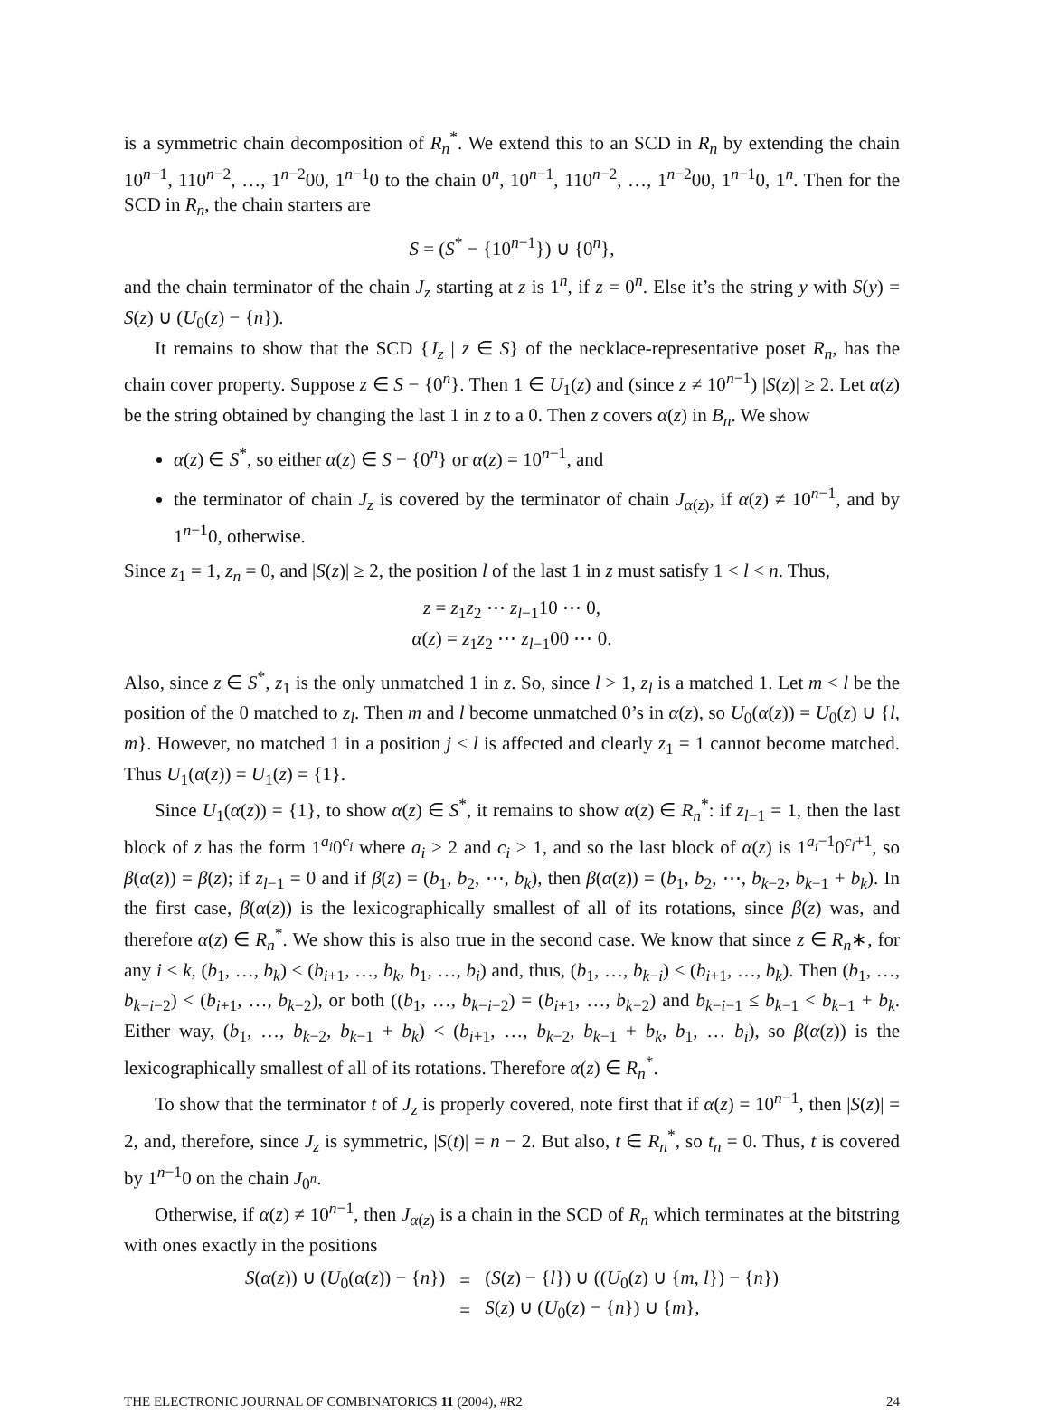is a symmetric chain decomposition of R<sub>n</sub><sup>*</sup>. We extend this to an SCD in R<sub>n</sub> by extending the chain 10<sup>n−1</sup>, 110<sup>n−2</sup>, …, 1<sup>n−2</sup>00, 1<sup>n−1</sup>0 to the chain 0<sup>n</sup>, 10<sup>n−1</sup>, 110<sup>n−2</sup>, …, 1<sup>n−2</sup>00, 1<sup>n−1</sup>0, 1<sup>n</sup>. Then for the SCD in R<sub>n</sub>, the chain starters are
S = (S<sup>*</sup> − {10<sup>n−1</sup>}) ∪ {0<sup>n</sup>},
and the chain terminator of the chain J<sub>z</sub> starting at z is 1<sup>n</sup>, if z = 0<sup>n</sup>. Else it’s the string y with S(y) = S(z) ∪ (U<sub>0</sub>(z) − {n}).
It remains to show that the SCD {J<sub>z</sub> | z ∈ S} of the necklace-representative poset R<sub>n</sub>, has the chain cover property. Suppose z ∈ S − {0<sup>n</sup>}. Then 1 ∈ U<sub>1</sub>(z) and (since z ≠ 10<sup>n−1</sup>) |S(z)| ≥ 2. Let α(z) be the string obtained by changing the last 1 in z to a 0. Then z covers α(z) in B<sub>n</sub>. We show
α(z) ∈ S<sup>*</sup>, so either α(z) ∈ S − {0<sup>n</sup>} or α(z) = 10<sup>n−1</sup>, and
the terminator of chain J<sub>z</sub> is covered by the terminator of chain J<sub>α(z)</sub>, if α(z) ≠ 10<sup>n−1</sup>, and by 1<sup>n−1</sup>0, otherwise.
Since z<sub>1</sub> = 1, z<sub>n</sub> = 0, and |S(z)| ≥ 2, the position l of the last 1 in z must satisfy 1 < l < n. Thus,
z = z<sub>1</sub>z<sub>2</sub> ⋯ z<sub>l−1</sub>10 ⋯ 0,
α(z) = z<sub>1</sub>z<sub>2</sub> ⋯ z<sub>l−1</sub>00 ⋯ 0.
Also, since z ∈ S<sup>*</sup>, z<sub>1</sub> is the only unmatched 1 in z. So, since l > 1, z<sub>l</sub> is a matched 1. Let m < l be the position of the 0 matched to z<sub>l</sub>. Then m and l become unmatched 0’s in α(z), so U<sub>0</sub>(α(z)) = U<sub>0</sub>(z) ∪ {l, m}. However, no matched 1 in a position j < l is affected and clearly z<sub>1</sub> = 1 cannot become matched. Thus U<sub>1</sub>(α(z)) = U<sub>1</sub>(z) = {1}.
Since U<sub>1</sub>(α(z)) = {1}, to show α(z) ∈ S<sup>*</sup>, it remains to show α(z) ∈ R<sub>n</sub><sup>*</sup>: if z<sub>l−1</sub> = 1, then the last block of z has the form 1<sup>a<sub>i</sub></sup>0<sup>c<sub>i</sub></sup> where a<sub>i</sub> ≥ 2 and c<sub>i</sub> ≥ 1, and so the last block of α(z) is 1<sup>a<sub>i</sub>−1</sup>0<sup>c<sub>i</sub>+1</sup>, so β(α(z)) = β(z); if z<sub>l−1</sub> = 0 and if β(z) = (b<sub>1</sub>, b<sub>2</sub>, ⋯, b<sub>k</sub>), then β(α(z)) = (b<sub>1</sub>, b<sub>2</sub>, ⋯, b<sub>k−2</sub>, b<sub>k−1</sub> + b<sub>k</sub>). In the first case, β(α(z)) is the lexicographically smallest of all of its rotations, since β(z) was, and therefore α(z) ∈ R<sub>n</sub><sup>*</sup>. We show this is also true in the second case. We know that since z ∈ R<sub>n</sub>∗, for any i < k, (b<sub>1</sub>, …, b<sub>k</sub>) < (b<sub>i+1</sub>, …, b<sub>k</sub>, b<sub>1</sub>, …, b<sub>i</sub>) and, thus, (b<sub>1</sub>, …, b<sub>k−i</sub>) ≤ (b<sub>i+1</sub>, …, b<sub>k</sub>). Then (b<sub>1</sub>, …, b<sub>k−i−2</sub>) < (b<sub>i+1</sub>, …, b<sub>k−2</sub>), or both ((b<sub>1</sub>, …, b<sub>k−i−2</sub>) = (b<sub>i+1</sub>, …, b<sub>k−2</sub>) and b<sub>k−i−1</sub> ≤ b<sub>k−1</sub> < b<sub>k−1</sub> + b<sub>k</sub>. Either way, (b<sub>1</sub>, …, b<sub>k−2</sub>, b<sub>k−1</sub> + b<sub>k</sub>) < (b<sub>i+1</sub>, …, b<sub>k−2</sub>, b<sub>k−1</sub> + b<sub>k</sub>, b<sub>1</sub>, … b<sub>i</sub>), so β(α(z)) is the lexicographically smallest of all of its rotations. Therefore α(z) ∈ R<sub>n</sub><sup>*</sup>.
To show that the terminator t of J<sub>z</sub> is properly covered, note first that if α(z) = 10<sup>n−1</sup>, then |S(z)| = 2, and, therefore, since J<sub>z</sub> is symmetric, |S(t)| = n − 2. But also, t ∈ R<sub>n</sub><sup>*</sup>, so t<sub>n</sub> = 0. Thus, t is covered by 1<sup>n−1</sup>0 on the chain J<sub>0<sup>n</sup></sub>.
Otherwise, if α(z) ≠ 10<sup>n−1</sup>, then J<sub>α(z)</sub> is a chain in the SCD of R<sub>n</sub> which terminates at the bitstring with ones exactly in the positions
| S ( α ( z )) ∪ ( U<sub>0</sub>( α ( z )) − { n }) | = | ( S ( z ) − { l }) ∪ (( U<sub>0</sub>( z ) ∪ { m , l }) − { n }) |
| | = | S ( z ) ∪ ( U<sub>0</sub>( z ) − { n }) ∪ { m }, |
THE ELECTRONIC JOURNAL OF COMBINATORICS 11 (2004), #R2 24